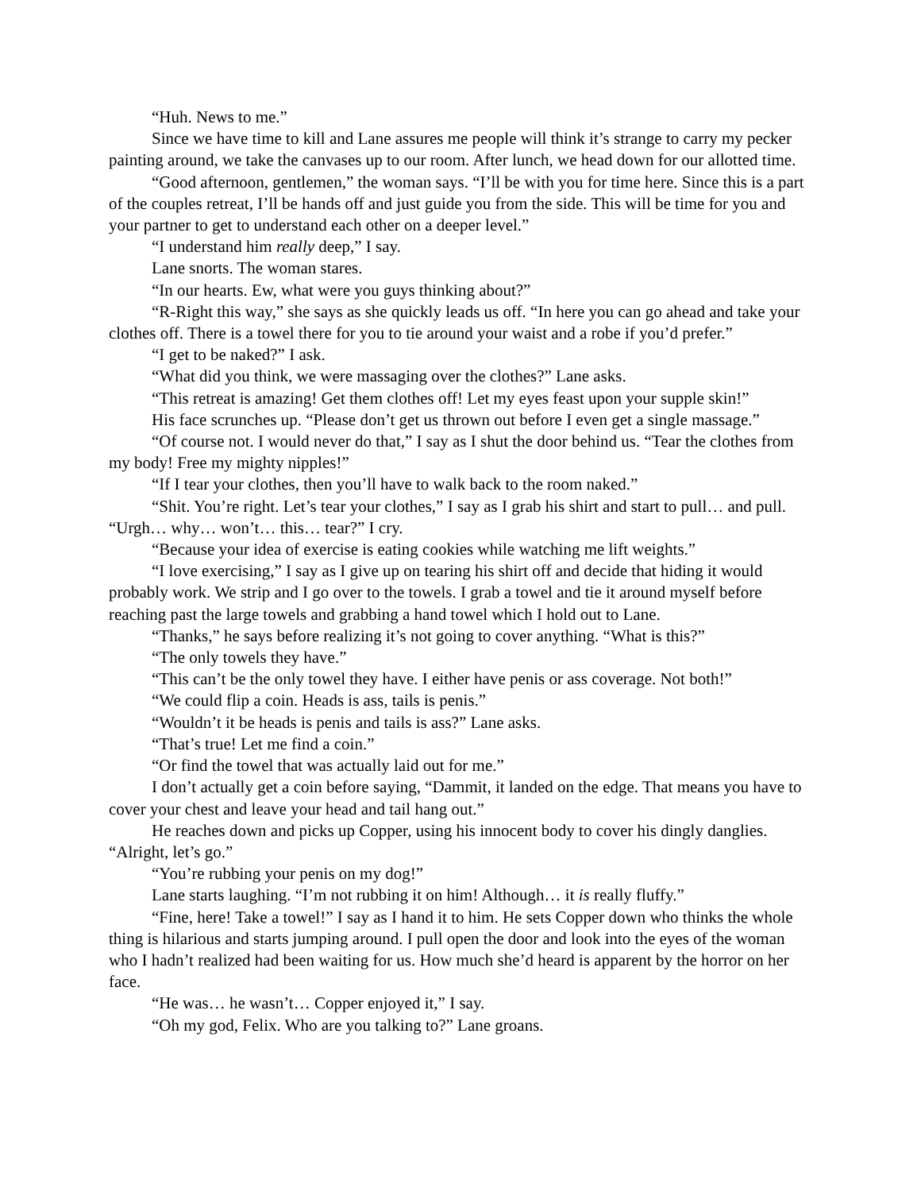“Huh. News to me.”
Since we have time to kill and Lane assures me people will think it’s strange to carry my pecker painting around, we take the canvases up to our room. After lunch, we head down for our allotted time.
“Good afternoon, gentlemen,” the woman says. “I’ll be with you for time here. Since this is a part of the couples retreat, I’ll be hands off and just guide you from the side. This will be time for you and your partner to get to understand each other on a deeper level.”
“I understand him really deep,” I say.
Lane snorts. The woman stares.
“In our hearts. Ew, what were you guys thinking about?”
“R-Right this way,” she says as she quickly leads us off. “In here you can go ahead and take your clothes off. There is a towel there for you to tie around your waist and a robe if you’d prefer.”
“I get to be naked?” I ask.
“What did you think, we were massaging over the clothes?” Lane asks.
“This retreat is amazing! Get them clothes off! Let my eyes feast upon your supple skin!”
His face scrunches up. “Please don’t get us thrown out before I even get a single massage.”
“Of course not. I would never do that,” I say as I shut the door behind us. “Tear the clothes from my body! Free my mighty nipples!”
“If I tear your clothes, then you’ll have to walk back to the room naked.”
“Shit. You’re right. Let’s tear your clothes,” I say as I grab his shirt and start to pull… and pull. “Urgh… why… won’t… this… tear?” I cry.
“Because your idea of exercise is eating cookies while watching me lift weights.”
“I love exercising,” I say as I give up on tearing his shirt off and decide that hiding it would probably work. We strip and I go over to the towels. I grab a towel and tie it around myself before reaching past the large towels and grabbing a hand towel which I hold out to Lane.
“Thanks,” he says before realizing it’s not going to cover anything. “What is this?”
“The only towels they have.”
“This can’t be the only towel they have. I either have penis or ass coverage. Not both!”
“We could flip a coin. Heads is ass, tails is penis.”
“Wouldn’t it be heads is penis and tails is ass?” Lane asks.
“That’s true! Let me find a coin.”
“Or find the towel that was actually laid out for me.”
I don’t actually get a coin before saying, “Dammit, it landed on the edge. That means you have to cover your chest and leave your head and tail hang out.”
He reaches down and picks up Copper, using his innocent body to cover his dingly danglies. “Alright, let’s go.”
“You’re rubbing your penis on my dog!”
Lane starts laughing. “I’m not rubbing it on him! Although… it is really fluffy.”
“Fine, here! Take a towel!” I say as I hand it to him. He sets Copper down who thinks the whole thing is hilarious and starts jumping around. I pull open the door and look into the eyes of the woman who I hadn’t realized had been waiting for us. How much she’d heard is apparent by the horror on her face.
“He was… he wasn’t… Copper enjoyed it,” I say.
“Oh my god, Felix. Who are you talking to?” Lane groans.